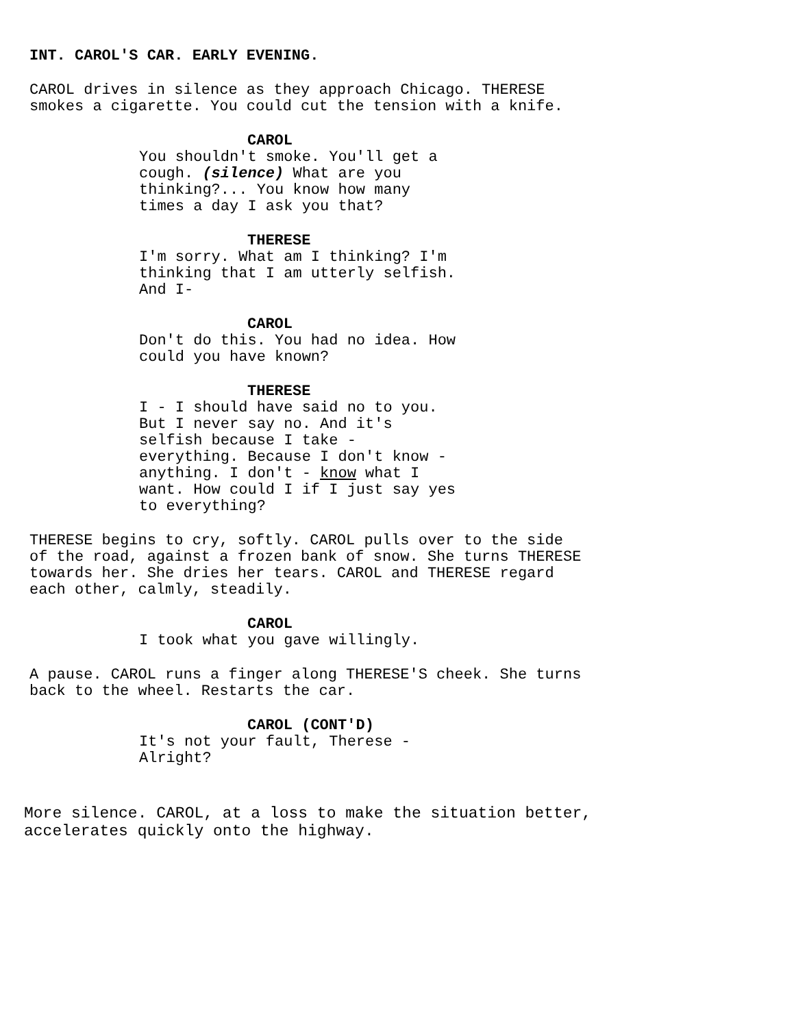INT. CAROL'S CAR. EARLY EVENING.
CAROL drives in silence as they approach Chicago. THERESE smokes a cigarette. You could cut the tension with a knife.
CAROL
You shouldn't smoke. You'll get a cough. (silence) What are you thinking?... You know how many times a day I ask you that?
THERESE
I'm sorry. What am I thinking? I'm thinking that I am utterly selfish. And I-
CAROL
Don't do this. You had no idea. How could you have known?
THERESE
I - I should have said no to you. But I never say no. And it's selfish because I take - everything. Because I don't know - anything. I don't - know what I want. How could I if I just say yes to everything?
THERESE begins to cry, softly. CAROL pulls over to the side of the road, against a frozen bank of snow. She turns THERESE towards her. She dries her tears. CAROL and THERESE regard each other, calmly, steadily.
CAROL
I took what you gave willingly.
A pause. CAROL runs a finger along THERESE'S cheek. She turns back to the wheel. Restarts the car.
CAROL (CONT'D)
It's not your fault, Therese - Alright?
More silence. CAROL, at a loss to make the situation better, accelerates quickly onto the highway.